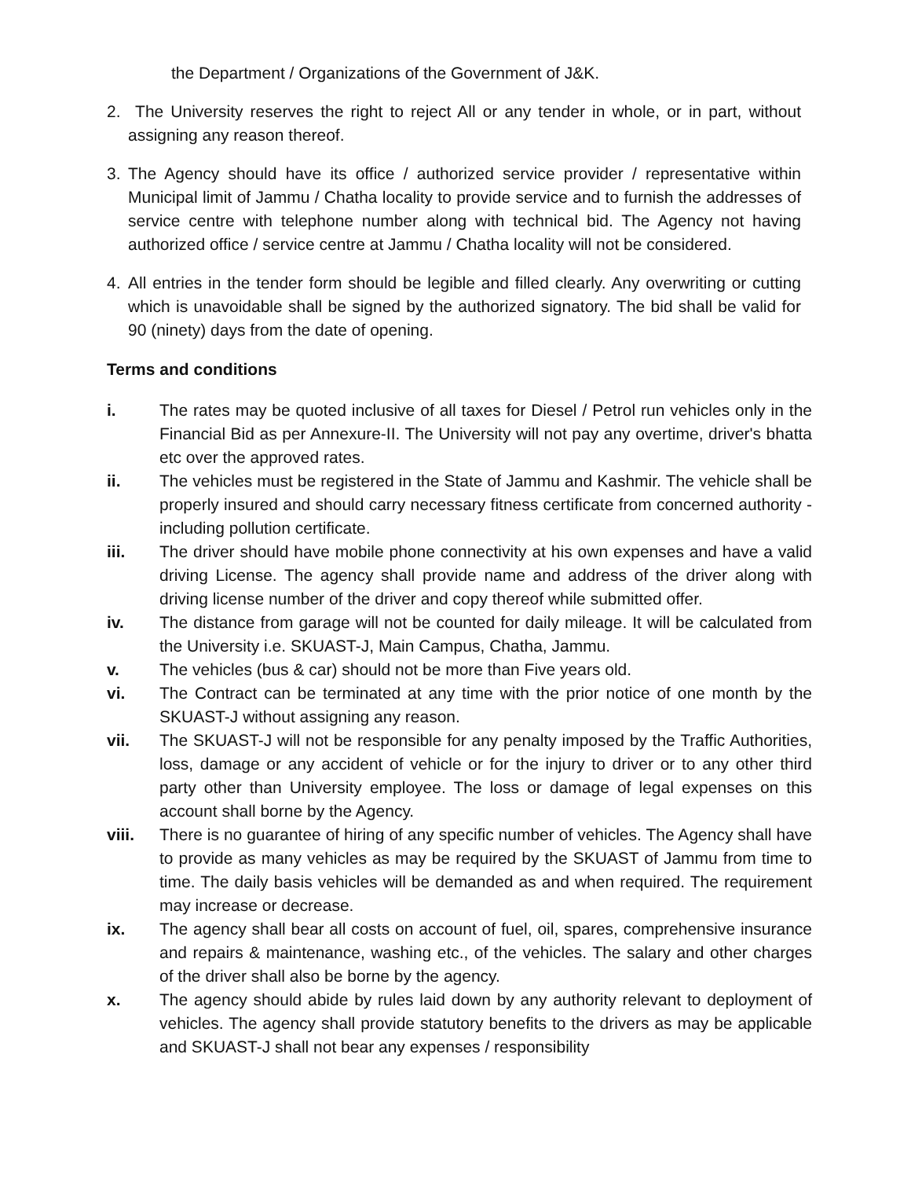the Department / Organizations of the Government of J&K.
2. The University reserves the right to reject All or any tender in whole, or in part, without assigning any reason thereof.
3. The Agency should have its office / authorized service provider / representative within Municipal limit of Jammu / Chatha locality to provide service and to furnish the addresses of service centre with telephone number along with technical bid. The Agency not having authorized office / service centre at Jammu / Chatha locality will not be considered.
4. All entries in the tender form should be legible and filled clearly. Any overwriting or cutting which is unavoidable shall be signed by the authorized signatory. The bid shall be valid for 90 (ninety) days from the date of opening.
Terms and conditions
i. The rates may be quoted inclusive of all taxes for Diesel / Petrol run vehicles only in the Financial Bid as per Annexure-II. The University will not pay any overtime, driver's bhatta etc over the approved rates.
ii. The vehicles must be registered in the State of Jammu and Kashmir. The vehicle shall be properly insured and should carry necessary fitness certificate from concerned authority -including pollution certificate.
iii. The driver should have mobile phone connectivity at his own expenses and have a valid driving License. The agency shall provide name and address of the driver along with driving license number of the driver and copy thereof while submitted offer.
iv. The distance from garage will not be counted for daily mileage. It will be calculated from the University i.e. SKUAST-J, Main Campus, Chatha, Jammu.
v. The vehicles (bus & car) should not be more than Five years old.
vi. The Contract can be terminated at any time with the prior notice of one month by the SKUAST-J without assigning any reason.
vii. The SKUAST-J will not be responsible for any penalty imposed by the Traffic Authorities, loss, damage or any accident of vehicle or for the injury to driver or to any other third party other than University employee. The loss or damage of legal expenses on this account shall borne by the Agency.
viii. There is no guarantee of hiring of any specific number of vehicles. The Agency shall have to provide as many vehicles as may be required by the SKUAST of Jammu from time to time. The daily basis vehicles will be demanded as and when required. The requirement may increase or decrease.
ix. The agency shall bear all costs on account of fuel, oil, spares, comprehensive insurance and repairs & maintenance, washing etc., of the vehicles. The salary and other charges of the driver shall also be borne by the agency.
x. The agency should abide by rules laid down by any authority relevant to deployment of vehicles. The agency shall provide statutory benefits to the drivers as may be applicable and SKUAST-J shall not bear any expenses / responsibility